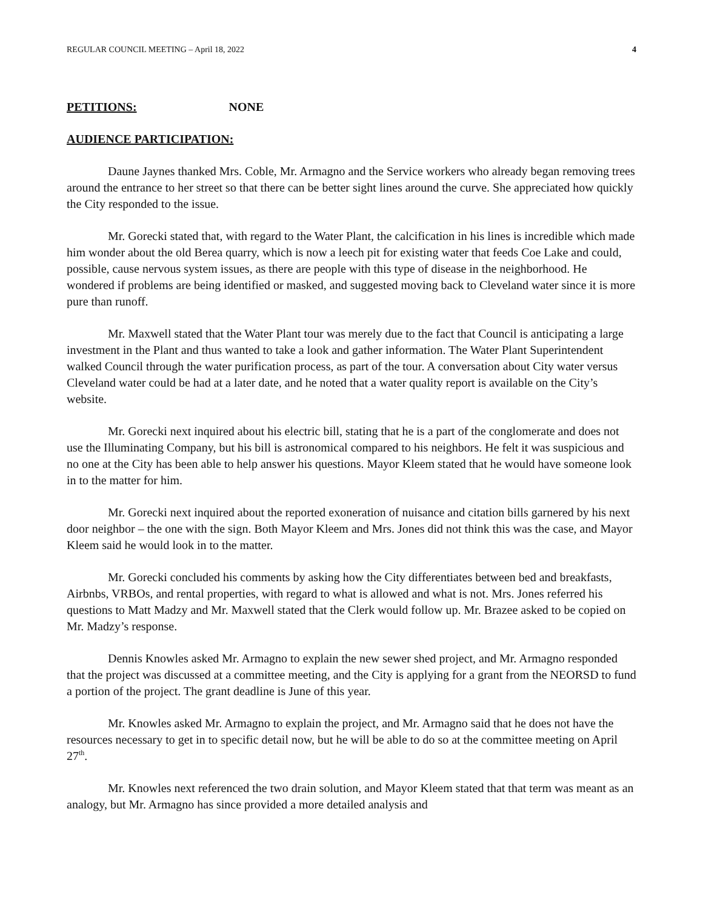REGULAR COUNCIL MEETING – April 18, 2022 4
PETITIONS: NONE
AUDIENCE PARTICIPATION:
Daune Jaynes thanked Mrs. Coble, Mr. Armagno and the Service workers who already began removing trees around the entrance to her street so that there can be better sight lines around the curve. She appreciated how quickly the City responded to the issue.
Mr. Gorecki stated that, with regard to the Water Plant, the calcification in his lines is incredible which made him wonder about the old Berea quarry, which is now a leech pit for existing water that feeds Coe Lake and could, possible, cause nervous system issues, as there are people with this type of disease in the neighborhood. He wondered if problems are being identified or masked, and suggested moving back to Cleveland water since it is more pure than runoff.
Mr. Maxwell stated that the Water Plant tour was merely due to the fact that Council is anticipating a large investment in the Plant and thus wanted to take a look and gather information. The Water Plant Superintendent walked Council through the water purification process, as part of the tour. A conversation about City water versus Cleveland water could be had at a later date, and he noted that a water quality report is available on the City’s website.
Mr. Gorecki next inquired about his electric bill, stating that he is a part of the conglomerate and does not use the Illuminating Company, but his bill is astronomical compared to his neighbors. He felt it was suspicious and no one at the City has been able to help answer his questions. Mayor Kleem stated that he would have someone look in to the matter for him.
Mr. Gorecki next inquired about the reported exoneration of nuisance and citation bills garnered by his next door neighbor – the one with the sign. Both Mayor Kleem and Mrs. Jones did not think this was the case, and Mayor Kleem said he would look in to the matter.
Mr. Gorecki concluded his comments by asking how the City differentiates between bed and breakfasts, Airbnbs, VRBOs, and rental properties, with regard to what is allowed and what is not. Mrs. Jones referred his questions to Matt Madzy and Mr. Maxwell stated that the Clerk would follow up. Mr. Brazee asked to be copied on Mr. Madzy’s response.
Dennis Knowles asked Mr. Armagno to explain the new sewer shed project, and Mr. Armagno responded that the project was discussed at a committee meeting, and the City is applying for a grant from the NEORSD to fund a portion of the project. The grant deadline is June of this year.
Mr. Knowles asked Mr. Armagno to explain the project, and Mr. Armagno said that he does not have the resources necessary to get in to specific detail now, but he will be able to do so at the committee meeting on April 27<sup>th</sup>.
Mr. Knowles next referenced the two drain solution, and Mayor Kleem stated that that term was meant as an analogy, but Mr. Armagno has since provided a more detailed analysis and